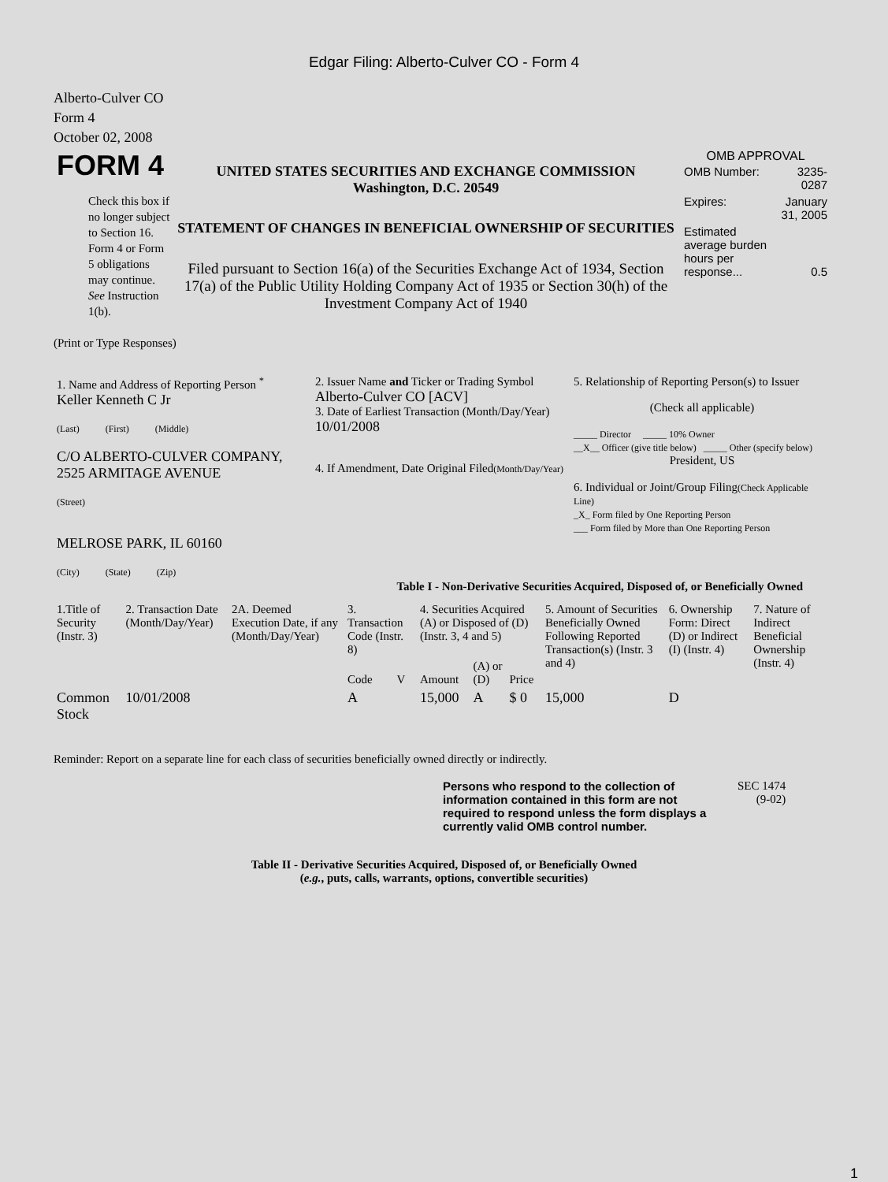Edgar Filing: Alberto-Culver CO - Form 4
Alberto-Culver CO
Form 4
October 02, 2008
| FORM 4 Check this box if no longer subject to Section 16. Form 4 or Form 5 obligations may continue. See Instruction 1(b). | UNITED STATES SECURITIES AND EXCHANGE COMMISSION Washington, D.C. 20549 STATEMENT OF CHANGES IN BENEFICIAL OWNERSHIP OF SECURITIES Filed pursuant to Section 16(a) of the Securities Exchange Act of 1934, Section 17(a) of the Public Utility Holding Company Act of 1935 or Section 30(h) of the Investment Company Act of 1940 | OMB APPROVAL / OMB Number: / 3235-0287 / / Expires: / January 31, 2005 / / Estimated average burden hours per response... / 0.5 / |
(Print or Type Responses)
| 1. Name and Address of Reporting Person <sup>*</sup> Keller Kenneth C Jr (Last) (First) (Middle) C/O ALBERTO-CULVER COMPANY, 2525 ARMITAGE AVENUE (Street) MELROSE PARK, IL 60160 (City) (State) (Zip) | 2. Issuer Name and Ticker or Trading Symbol Alberto-Culver CO [ACV] 3. Date of Earliest Transaction (Month/Day/Year) 10/01/2008 4. If Amendment, Date Original Filed (Month/Day/Year) | 5. Relationship of Reporting Person(s) to Issuer (Check all applicable) _____ Director _____ 10% Owner __X__ Officer (give title below) _____ Other (specify below) President, US 6. Individual or Joint/Group Filing (Check Applicable Line) _X_ Form filed by One Reporting Person ___ Form filed by More than One Reporting Person |
Table I - Non-Derivative Securities Acquired, Disposed of, or Beneficially Owned
| 1.Title of Security (Instr. 3) | 2. Transaction Date (Month/Day/Year) | 2A. Deemed Execution Date, if any (Month/Day/Year) | 3. Transaction Code (Instr. 8) | | 4. Securities Acquired (A) or Disposed of (D) (Instr. 3, 4 and 5) | | | 5. Amount of Securities Beneficially Owned Following Reported Transaction(s) (Instr. 3 and 4) | 6. Ownership Form: Direct (D) or Indirect (I) (Instr. 4) | 7. Nature of Indirect Beneficial Ownership (Instr. 4) |
| --- | --- | --- | --- | --- | --- | --- | --- | --- | --- | --- |
| | | | Code | V | Amount | (A) or (D) | Price | | | |
| Common Stock | 10/01/2008 | | A | | 15,000 | A | $ 0 | 15,000 | D | |
Reminder: Report on a separate line for each class of securities beneficially owned directly or indirectly.
| Persons who respond to the collection of information contained in this form are not required to respond unless the form displays a currently valid OMB control number. | SEC 1474 (9-02) |
Table II - Derivative Securities Acquired, Disposed of, or Beneficially Owned
(e.g., puts, calls, warrants, options, convertible securities)
1